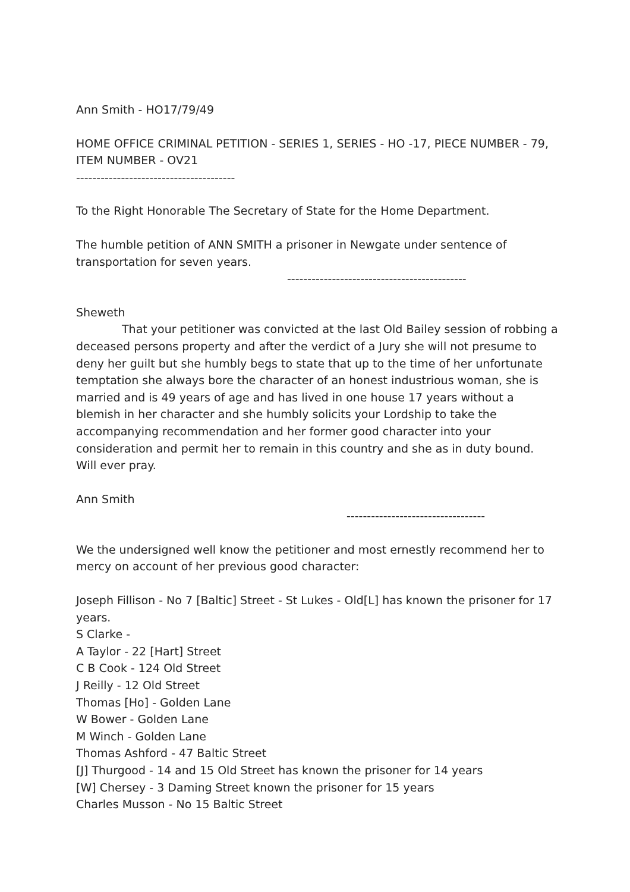Ann Smith - HO17/79/49
HOME OFFICE CRIMINAL PETITION - SERIES 1, SERIES - HO -17, PIECE NUMBER - 79, ITEM NUMBER - OV21
---------------------------------------
To the Right Honorable The Secretary of State for the Home Department.
The humble petition of ANN SMITH a prisoner in Newgate under sentence of transportation for seven years.
--------------------------------------------
Sheweth
That your petitioner was convicted at the last Old Bailey session of robbing a deceased persons property and after the verdict of a Jury she will not presume to deny her guilt but she humbly begs to state that up to the time of her unfortunate temptation she always bore the character of an honest industrious woman, she is married and is 49 years of age and has lived in one house 17 years without a blemish in her character and she humbly solicits your Lordship to take the accompanying recommendation and her former good character into your consideration and permit her to remain in this country and she as in duty bound. Will ever pray.
Ann Smith
----------------------------------
We the undersigned well know the petitioner and most ernestly recommend her to mercy on account of her previous good character:
Joseph Fillison - No 7 [Baltic] Street - St Lukes - Old[L] has known the prisoner for 17 years.
S Clarke -
A Taylor - 22 [Hart] Street
C B Cook - 124 Old Street
J Reilly - 12 Old Street
Thomas [Ho] - Golden Lane
W Bower - Golden Lane
M Winch - Golden Lane
Thomas Ashford - 47 Baltic Street
[J] Thurgood - 14 and 15 Old Street has known the prisoner for 14 years
[W] Chersey - 3 Daming Street known the prisoner for 15 years
Charles Musson - No 15 Baltic Street